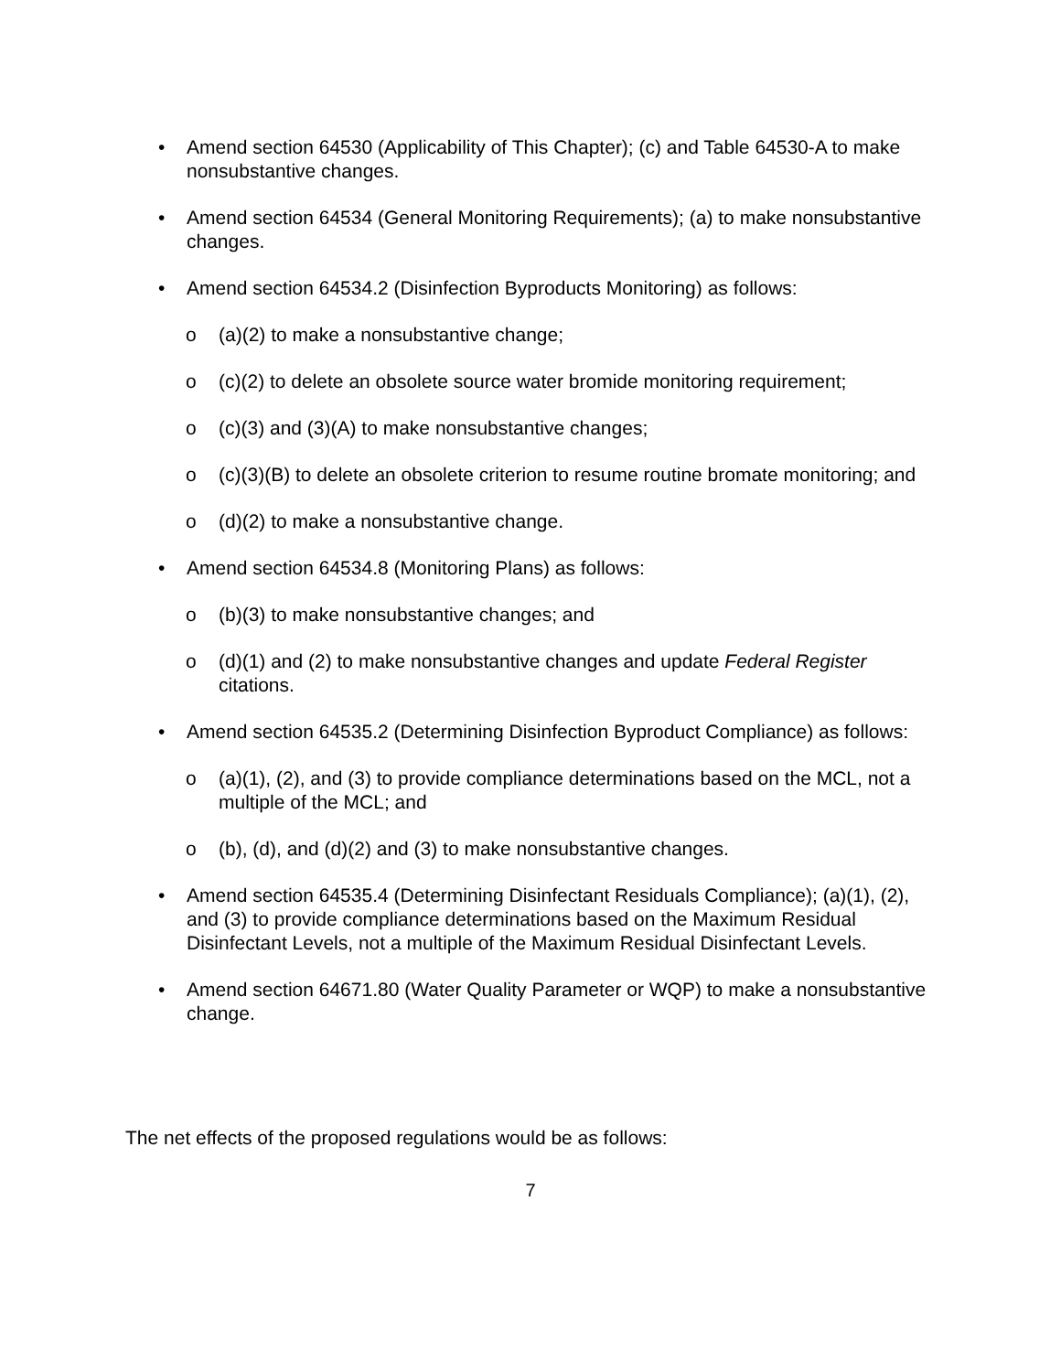• Amend section 64530 (Applicability of This Chapter); (c) and Table 64530-A to make nonsubstantive changes.
• Amend section 64534 (General Monitoring Requirements); (a) to make nonsubstantive changes.
• Amend section 64534.2 (Disinfection Byproducts Monitoring) as follows:
o (a)(2) to make a nonsubstantive change;
o (c)(2) to delete an obsolete source water bromide monitoring requirement;
o (c)(3) and (3)(A) to make nonsubstantive changes;
o (c)(3)(B) to delete an obsolete criterion to resume routine bromate monitoring; and
o (d)(2) to make a nonsubstantive change.
• Amend section 64534.8 (Monitoring Plans) as follows:
o (b)(3) to make nonsubstantive changes; and
o (d)(1) and (2) to make nonsubstantive changes and update Federal Register citations.
• Amend section 64535.2 (Determining Disinfection Byproduct Compliance) as follows:
o (a)(1), (2), and (3) to provide compliance determinations based on the MCL, not a multiple of the MCL; and
o (b), (d), and (d)(2) and (3) to make nonsubstantive changes.
• Amend section 64535.4 (Determining Disinfectant Residuals Compliance); (a)(1), (2), and (3) to provide compliance determinations based on the Maximum Residual Disinfectant Levels, not a multiple of the Maximum Residual Disinfectant Levels.
• Amend section 64671.80 (Water Quality Parameter or WQP) to make a nonsubstantive change.
The net effects of the proposed regulations would be as follows:
7